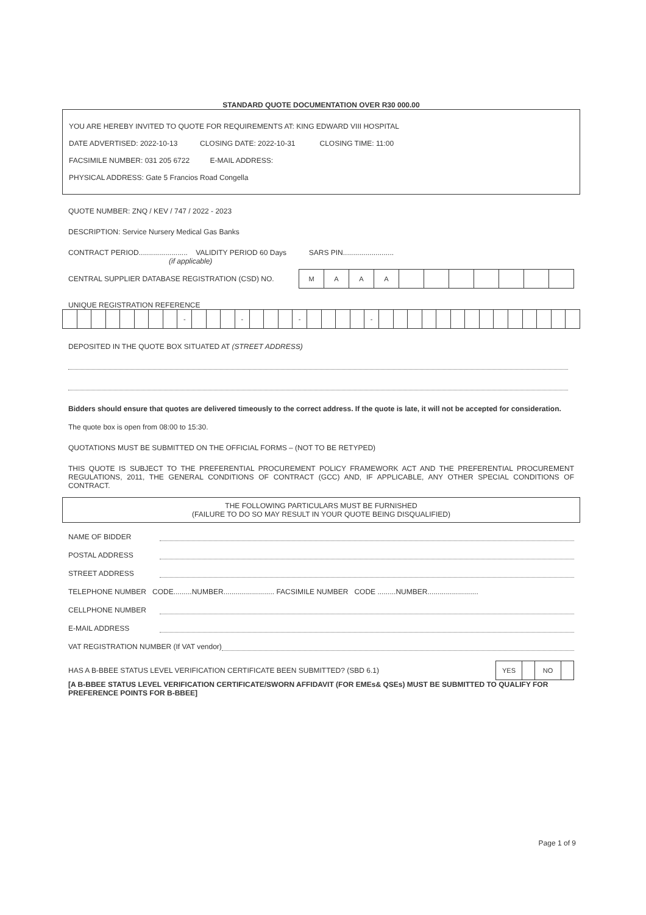STANDARD QUOTE DOCUMENTATION OVER R30 000.00
YOU ARE HEREBY INVITED TO QUOTE FOR REQUIREMENTS AT: KING EDWARD VIII HOSPITAL
DATE ADVERTISED: 2022-10-13 CLOSING DATE: 2022-10-31 CLOSING TIME: 11:00
FACSIMILE NUMBER: 031 205 6722 E-MAIL ADDRESS:
PHYSICAL ADDRESS: Gate 5 Francios Road Congella
QUOTE NUMBER: ZNQ / KEV / 747 / 2022 - 2023
DESCRIPTION: Service Nursery Medical Gas Banks
CONTRACT PERIOD........................ VALIDITY PERIOD 60 Days SARS PIN.........................
(if applicable)
CENTRAL SUPPLIER DATABASE REGISTRATION (CSD) NO.
| M | A | A | A | | | | | | | |
UNIQUE REGISTRATION REFERENCE
| | | | | | | | | - | | | | - | | | | - | | | | | - | | | | | | | | | | | | | | |
DEPOSITED IN THE QUOTE BOX SITUATED AT (STREET ADDRESS)
Bidders should ensure that quotes are delivered timeously to the correct address. If the quote is late, it will not be accepted for consideration.
The quote box is open from 08:00 to 15:30.
QUOTATIONS MUST BE SUBMITTED ON THE OFFICIAL FORMS – (NOT TO BE RETYPED)
THIS QUOTE IS SUBJECT TO THE PREFERENTIAL PROCUREMENT POLICY FRAMEWORK ACT AND THE PREFERENTIAL PROCUREMENT REGULATIONS, 2011, THE GENERAL CONDITIONS OF CONTRACT (GCC) AND, IF APPLICABLE, ANY OTHER SPECIAL CONDITIONS OF CONTRACT.
THE FOLLOWING PARTICULARS MUST BE FURNISHED
(FAILURE TO DO SO MAY RESULT IN YOUR QUOTE BEING DISQUALIFIED)
NAME OF BIDDER
POSTAL ADDRESS
STREET ADDRESS
TELEPHONE NUMBER CODE.........NUMBER......................... FACSIMILE NUMBER CODE .........NUMBER.........................
CELLPHONE NUMBER
E-MAIL ADDRESS
VAT REGISTRATION NUMBER (If VAT vendor)
HAS A B-BBEE STATUS LEVEL VERIFICATION CERTIFICATE BEEN SUBMITTED? (SBD 6.1)
| YES | | NO | |
[A B-BBEE STATUS LEVEL VERIFICATION CERTIFICATE/SWORN AFFIDAVIT (FOR EMEs& QSEs) MUST BE SUBMITTED TO QUALIFY FOR PREFERENCE POINTS FOR B-BBEE]
Page 1 of 9